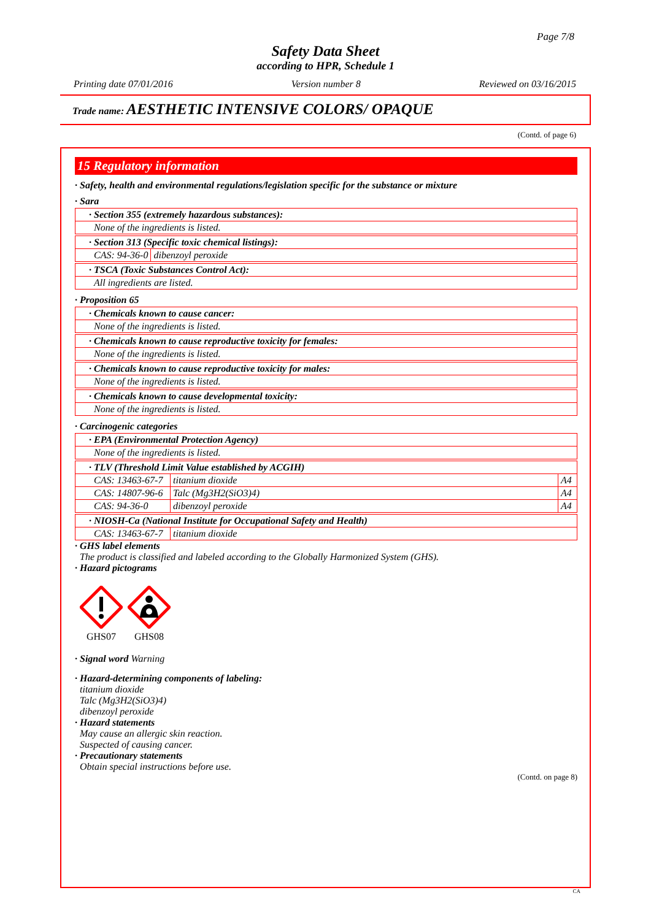Page 7/8
Safety Data Sheet
according to HPR, Schedule 1
Printing date 07/01/2016 Version number 8 Reviewed on 03/16/2015
Trade name: AESTHETIC INTENSIVE COLORS/ OPAQUE
(Contd. of page 6)
15 Regulatory information
· Safety, health and environmental regulations/legislation specific for the substance or mixture
· Sara
| · Section 355 (extremely hazardous substances): |
| None of the ingredients is listed. |
| · Section 313 (Specific toxic chemical listings): | |
| CAS: 94-36-0 | dibenzoyl peroxide |
| · TSCA (Toxic Substances Control Act): |
| All ingredients are listed. |
· Proposition 65
| · Chemicals known to cause cancer: |
| None of the ingredients is listed. |
| · Chemicals known to cause reproductive toxicity for females: |
| None of the ingredients is listed. |
| · Chemicals known to cause reproductive toxicity for males: |
| None of the ingredients is listed. |
| · Chemicals known to cause developmental toxicity: |
| None of the ingredients is listed. |
· Carcinogenic categories
| · EPA (Environmental Protection Agency) |
| None of the ingredients is listed. |
| · TLV (Threshold Limit Value established by ACGIH) | | |
| CAS: 13463-67-7 | titanium dioxide | A4 |
| CAS: 14807-96-6 | Talc (Mg3H2(SiO3)4) | A4 |
| CAS: 94-36-0 | dibenzoyl peroxide | A4 |
| · NIOSH-Ca (National Institute for Occupational Safety and Health) | |
| CAS: 13463-67-7 | titanium dioxide |
· GHS label elements
The product is classified and labeled according to the Globally Harmonized System (GHS).
· Hazard pictograms
GHS07
GHS08
· Signal word Warning
· Hazard-determining components of labeling:
titanium dioxide
Talc (Mg3H2(SiO3)4)
dibenzoyl peroxide
· Hazard statements
May cause an allergic skin reaction.
Suspected of causing cancer.
· Precautionary statements
Obtain special instructions before use.
(Contd. on page 8)
CA